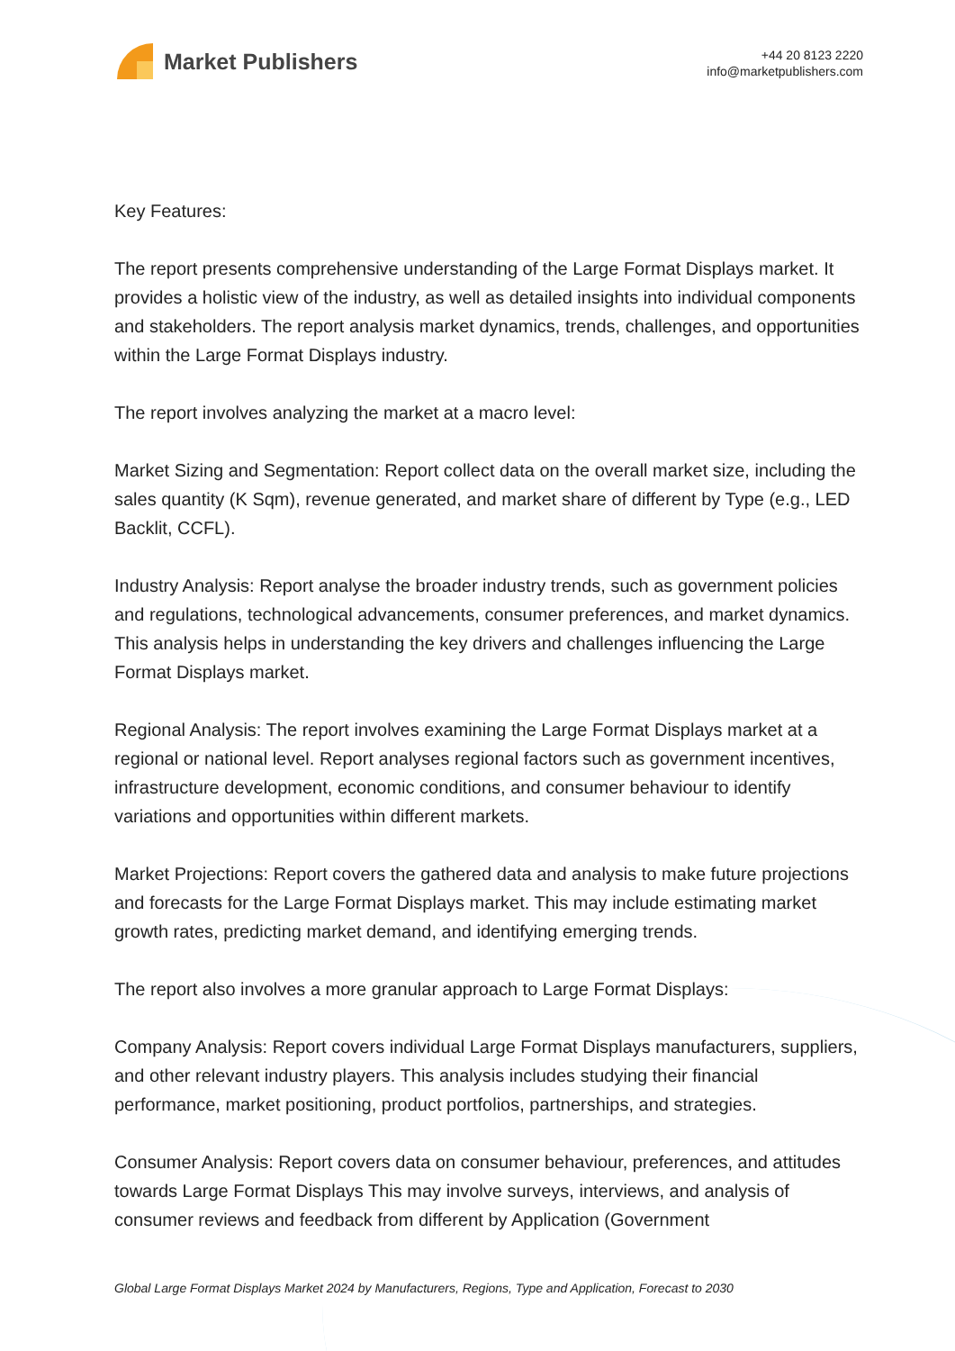Market Publishers
+44 20 8123 2220
info@marketpublishers.com
Key Features:
The report presents comprehensive understanding of the Large Format Displays market. It provides a holistic view of the industry, as well as detailed insights into individual components and stakeholders. The report analysis market dynamics, trends, challenges, and opportunities within the Large Format Displays industry.
The report involves analyzing the market at a macro level:
Market Sizing and Segmentation: Report collect data on the overall market size, including the sales quantity (K Sqm), revenue generated, and market share of different by Type (e.g., LED Backlit, CCFL).
Industry Analysis: Report analyse the broader industry trends, such as government policies and regulations, technological advancements, consumer preferences, and market dynamics. This analysis helps in understanding the key drivers and challenges influencing the Large Format Displays market.
Regional Analysis: The report involves examining the Large Format Displays market at a regional or national level. Report analyses regional factors such as government incentives, infrastructure development, economic conditions, and consumer behaviour to identify variations and opportunities within different markets.
Market Projections: Report covers the gathered data and analysis to make future projections and forecasts for the Large Format Displays market. This may include estimating market growth rates, predicting market demand, and identifying emerging trends.
The report also involves a more granular approach to Large Format Displays:
Company Analysis: Report covers individual Large Format Displays manufacturers, suppliers, and other relevant industry players. This analysis includes studying their financial performance, market positioning, product portfolios, partnerships, and strategies.
Consumer Analysis: Report covers data on consumer behaviour, preferences, and attitudes towards Large Format Displays This may involve surveys, interviews, and analysis of consumer reviews and feedback from different by Application (Government
Global Large Format Displays Market 2024 by Manufacturers, Regions, Type and Application, Forecast to 2030